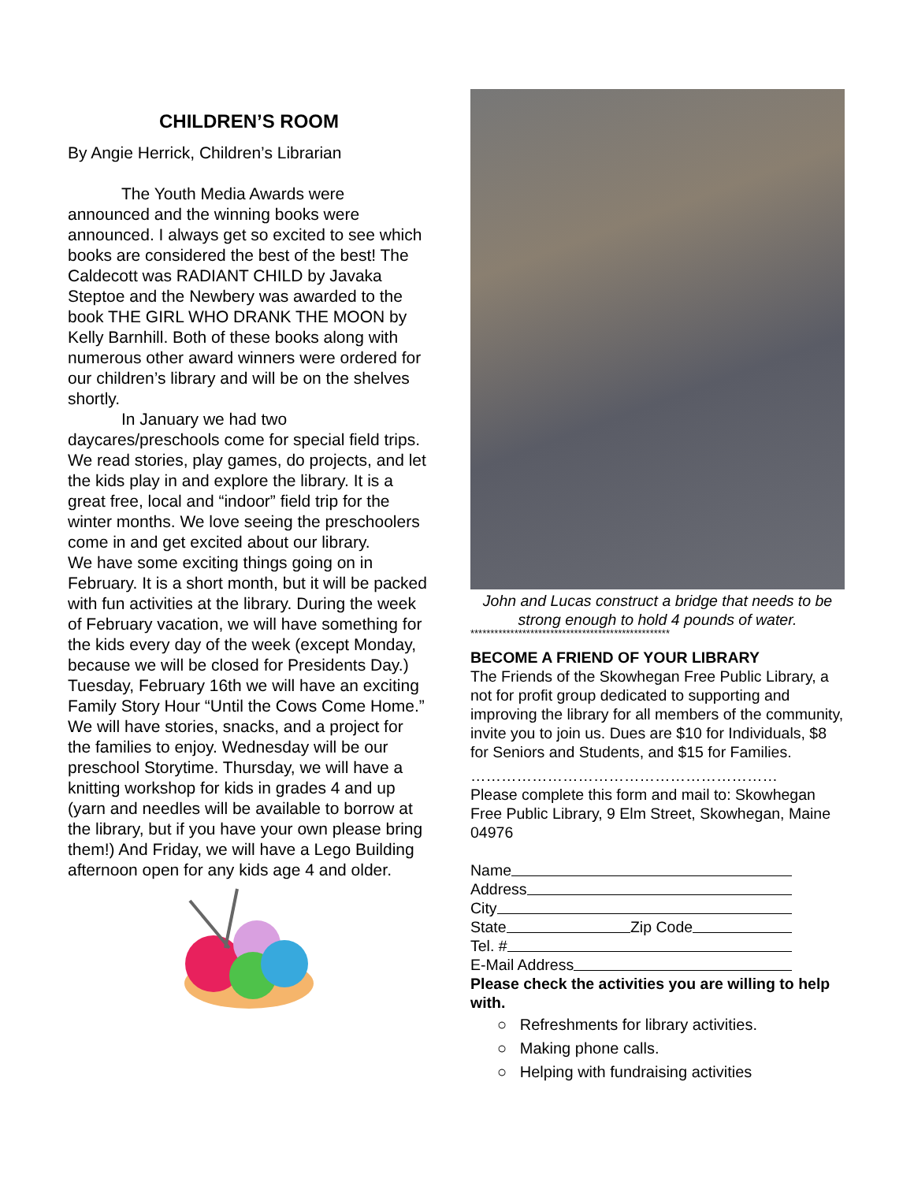CHILDREN’S ROOM
By Angie Herrick, Children’s Librarian
The Youth Media Awards were announced and the winning books were announced. I always get so excited to see which books are considered the best of the best! The Caldecott was RADIANT CHILD by Javaka Steptoe and the Newbery was awarded to the book THE GIRL WHO DRANK THE MOON by Kelly Barnhill. Both of these books along with numerous other award winners were ordered for our children’s library and will be on the shelves shortly.
In January we had two daycares/preschools come for special field trips. We read stories, play games, do projects, and let the kids play in and explore the library. It is a great free, local and “indoor” field trip for the winter months. We love seeing the preschoolers come in and get excited about our library.
We have some exciting things going on in February. It is a short month, but it will be packed with fun activities at the library. During the week of February vacation, we will have something for the kids every day of the week (except Monday, because we will be closed for Presidents Day.) Tuesday, February 16th we will have an exciting Family Story Hour “Until the Cows Come Home.” We will have stories, snacks, and a project for the families to enjoy. Wednesday will be our preschool Storytime. Thursday, we will have a knitting workshop for kids in grades 4 and up (yarn and needles will be available to borrow at the library, but if you have your own please bring them!) And Friday, we will have a Lego Building afternoon open for any kids age 4 and older.
John and Lucas construct a bridge that needs to be
strong enough to hold 4 pounds of water.
**************************************************
BECOME A FRIEND OF YOUR LIBRARY
The Friends of the Skowhegan Free Public Library, a not for profit group dedicated to supporting and improving the library for all members of the community, invite you to join us. Dues are $10 for Individuals, $8 for Seniors and Students, and $15 for Families.
……………………………………………………
Please complete this form and mail to: Skowhegan Free Public Library, 9 Elm Street, Skowhegan, Maine 04976
Name
Address
City
State Zip Code
Tel. #
E-Mail Address
Please check the activities you are willing to help with.
○ Refreshments for library activities.
○ Making phone calls.
○ Helping with fundraising activities